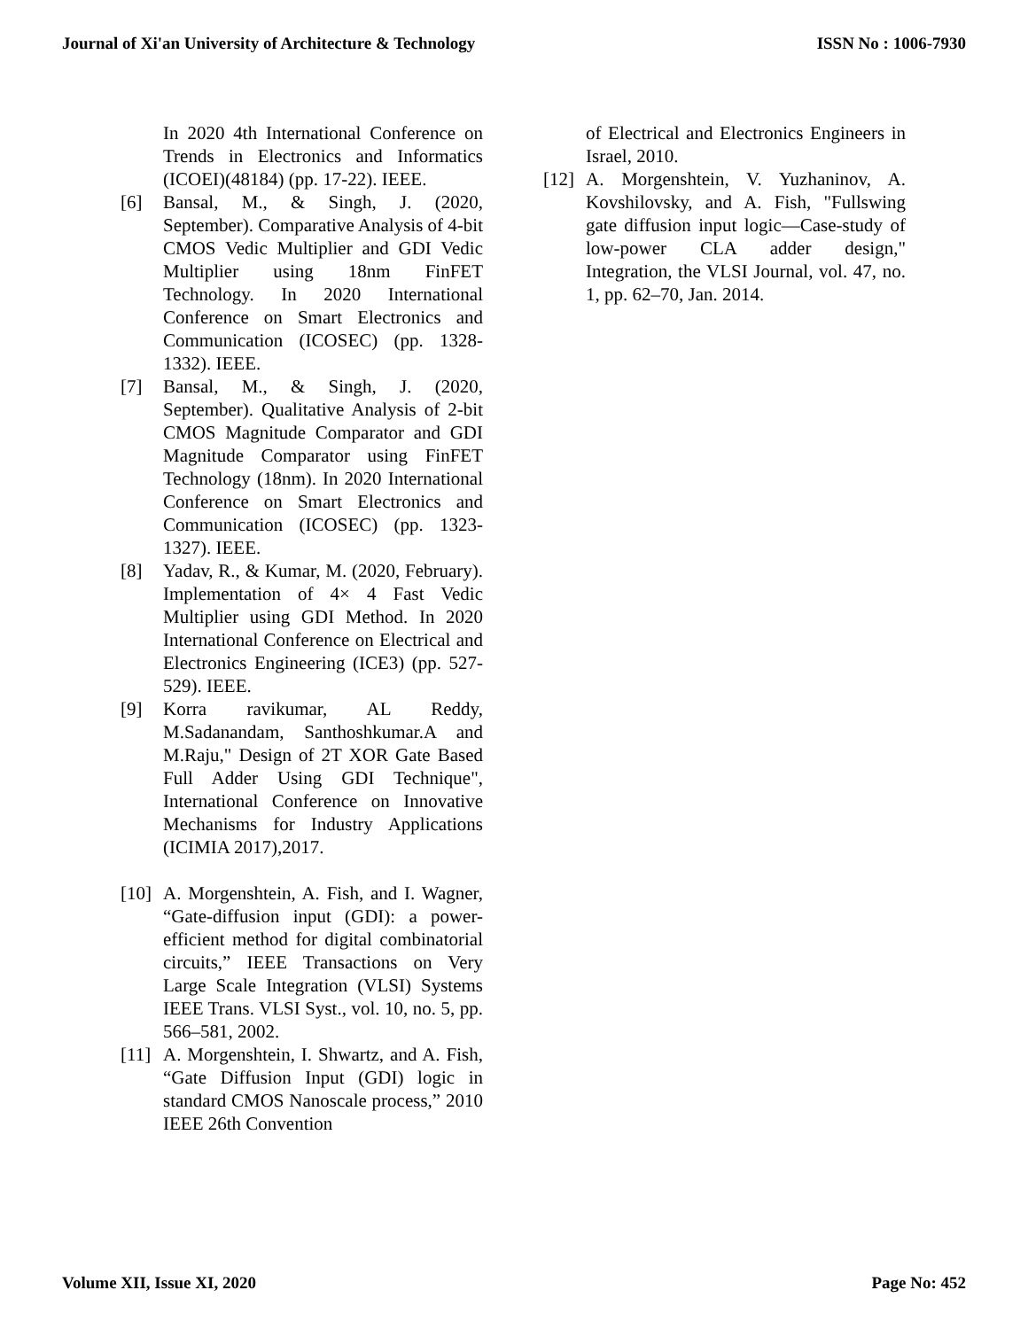Journal of Xi'an University of Architecture & Technology ISSN No : 1006-7930
In 2020 4th International Conference on Trends in Electronics and Informatics (ICOEI)(48184) (pp. 17-22). IEEE.
[6] Bansal, M., & Singh, J. (2020, September). Comparative Analysis of 4-bit CMOS Vedic Multiplier and GDI Vedic Multiplier using 18nm FinFET Technology. In 2020 International Conference on Smart Electronics and Communication (ICOSEC) (pp. 1328-1332). IEEE.
[7] Bansal, M., & Singh, J. (2020, September). Qualitative Analysis of 2-bit CMOS Magnitude Comparator and GDI Magnitude Comparator using FinFET Technology (18nm). In 2020 International Conference on Smart Electronics and Communication (ICOSEC) (pp. 1323-1327). IEEE.
[8] Yadav, R., & Kumar, M. (2020, February). Implementation of 4× 4 Fast Vedic Multiplier using GDI Method. In 2020 International Conference on Electrical and Electronics Engineering (ICE3) (pp. 527-529). IEEE.
[9] Korra ravikumar, AL Reddy, M.Sadanandam, Santhoshkumar.A and M.Raju," Design of 2T XOR Gate Based Full Adder Using GDI Technique", International Conference on Innovative Mechanisms for Industry Applications (ICIMIA 2017),2017.
[10] A. Morgenshtein, A. Fish, and I. Wagner, “Gate-diffusion input (GDI): a power-efficient method for digital combinatorial circuits,” IEEE Transactions on Very Large Scale Integration (VLSI) Systems IEEE Trans. VLSI Syst., vol. 10, no. 5, pp. 566–581, 2002.
[11] A. Morgenshtein, I. Shwartz, and A. Fish, “Gate Diffusion Input (GDI) logic in standard CMOS Nanoscale process,” 2010 IEEE 26th Convention
of Electrical and Electronics Engineers in Israel, 2010.
[12] A. Morgenshtein, V. Yuzhaninov, A. Kovshilovsky, and A. Fish, "Fullswing gate diffusion input logic—Case-study of low-power CLA adder design," Integration, the VLSI Journal, vol. 47, no. 1, pp. 62–70, Jan. 2014.
Volume XII, Issue XI, 2020 Page No: 452